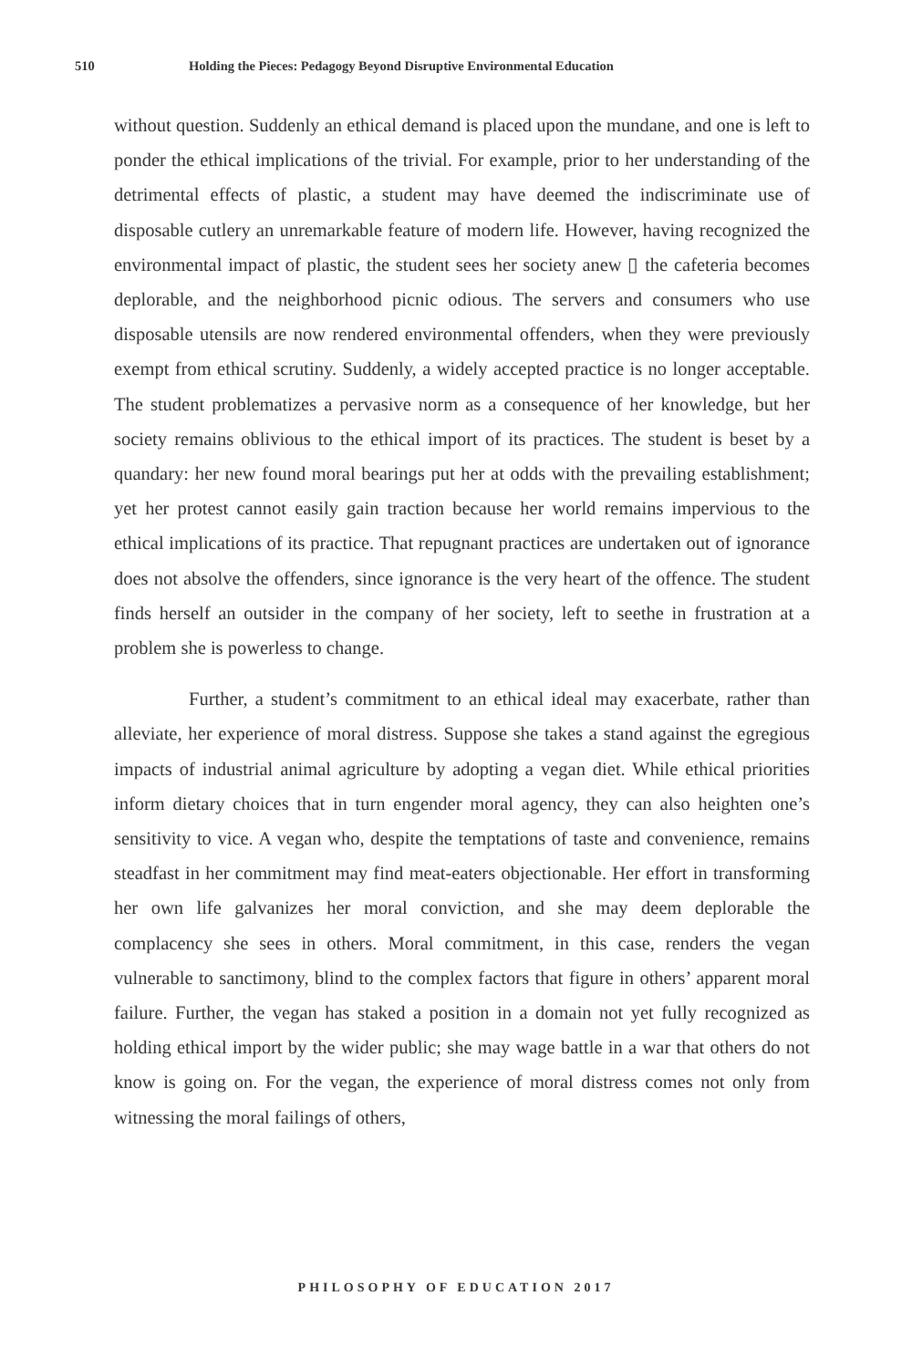510 Holding the Pieces: Pedagogy Beyond Disruptive Environmental Education
without question. Suddenly an ethical demand is placed upon the mundane, and one is left to ponder the ethical implications of the trivial. For example, prior to her understanding of the detrimental effects of plastic, a student may have deemed the indiscriminate use of disposable cutlery an unremarkable feature of modern life. However, having recognized the environmental impact of plastic, the student sees her society anew ▯ the cafeteria becomes deplorable, and the neighborhood picnic odious. The servers and consumers who use disposable utensils are now rendered environmental offenders, when they were previously exempt from ethical scrutiny. Suddenly, a widely accepted practice is no longer acceptable. The student problematizes a pervasive norm as a consequence of her knowledge, but her society remains oblivious to the ethical import of its practices. The student is beset by a quandary: her new found moral bearings put her at odds with the prevailing establishment; yet her protest cannot easily gain traction because her world remains impervious to the ethical implications of its practice. That repugnant practices are undertaken out of ignorance does not absolve the offenders, since ignorance is the very heart of the offence. The student finds herself an outsider in the company of her society, left to seethe in frustration at a problem she is powerless to change.
Further, a student’s commitment to an ethical ideal may exacerbate, rather than alleviate, her experience of moral distress. Suppose she takes a stand against the egregious impacts of industrial animal agriculture by adopting a vegan diet. While ethical priorities inform dietary choices that in turn engender moral agency, they can also heighten one’s sensitivity to vice. A vegan who, despite the temptations of taste and convenience, remains steadfast in her commitment may find meat-eaters objectionable. Her effort in transforming her own life galvanizes her moral conviction, and she may deem deplorable the complacency she sees in others. Moral commitment, in this case, renders the vegan vulnerable to sanctimony, blind to the complex factors that figure in others’ apparent moral failure. Further, the vegan has staked a position in a domain not yet fully recognized as holding ethical import by the wider public; she may wage battle in a war that others do not know is going on. For the vegan, the experience of moral distress comes not only from witnessing the moral failings of others,
PHILOSOPHY OF EDUCATION 2017